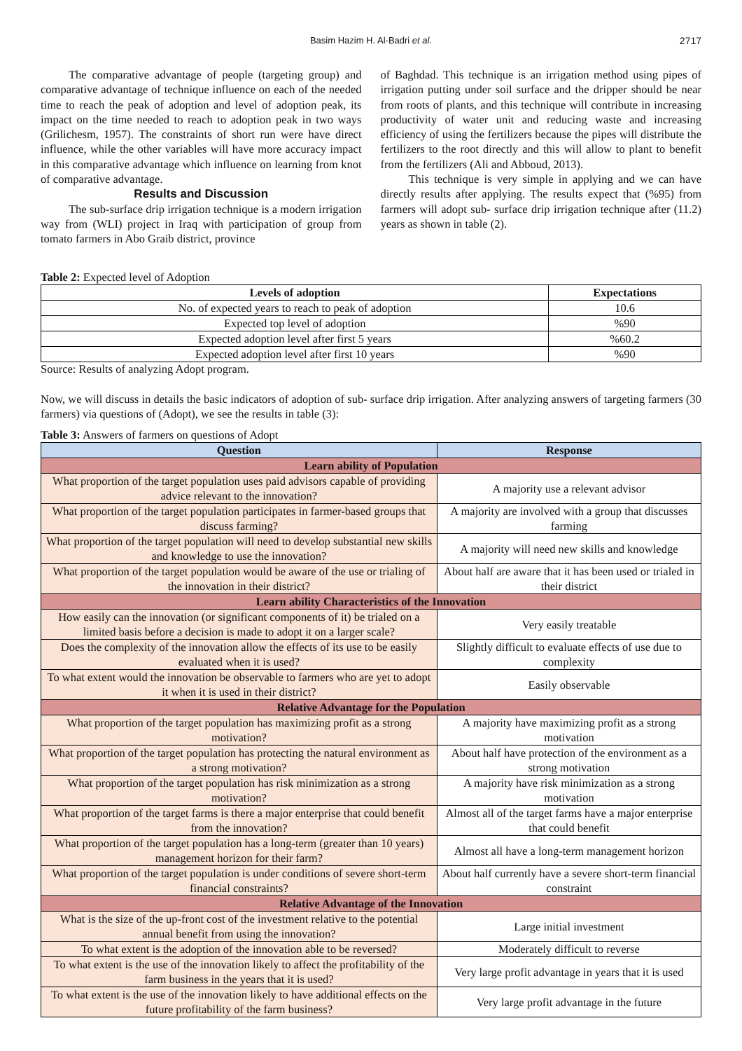Basim Hazim H. Al-Badri et al. 2717
The comparative advantage of people (targeting group) and comparative advantage of technique influence on each of the needed time to reach the peak of adoption and level of adoption peak, its impact on the time needed to reach to adoption peak in two ways (Grilichesm, 1957). The constraints of short run were have direct influence, while the other variables will have more accuracy impact in this comparative advantage which influence on learning from knot of comparative advantage.
Results and Discussion
The sub-surface drip irrigation technique is a modern irrigation way from (WLI) project in Iraq with participation of group from tomato farmers in Abo Graib district, province
of Baghdad. This technique is an irrigation method using pipes of irrigation putting under soil surface and the dripper should be near from roots of plants, and this technique will contribute in increasing productivity of water unit and reducing waste and increasing efficiency of using the fertilizers because the pipes will distribute the fertilizers to the root directly and this will allow to plant to benefit from the fertilizers (Ali and Abboud, 2013).
This technique is very simple in applying and we can have directly results after applying. The results expect that (%95) from farmers will adopt sub- surface drip irrigation technique after (11.2) years as shown in table (2).
Table 2: Expected level of Adoption
| Levels of adoption | Expectations |
| --- | --- |
| No. of expected years to reach to peak of adoption | 10.6 |
| Expected top level of adoption | %90 |
| Expected adoption level after first 5 years | %60.2 |
| Expected adoption level after first 10 years | %90 |
Source: Results of analyzing Adopt program.
Now, we will discuss in details the basic indicators of adoption of sub- surface drip irrigation. After analyzing answers of targeting farmers (30 farmers) via questions of (Adopt), we see the results in table (3):
Table 3: Answers of farmers on questions of Adopt
| Question | Response |
| --- | --- |
| Learn ability of Population | |
| What proportion of the target population uses paid advisors capable of providing advice relevant to the innovation? | A majority use a relevant advisor |
| What proportion of the target population participates in farmer-based groups that discuss farming? | A majority are involved with a group that discusses farming |
| What proportion of the target population will need to develop substantial new skills and knowledge to use the innovation? | A majority will need new skills and knowledge |
| What proportion of the target population would be aware of the use or trialing of the innovation in their district? | About half are aware that it has been used or trialed in their district |
| Learn ability Characteristics of the Innovation | |
| How easily can the innovation (or significant components of it) be trialed on a limited basis before a decision is made to adopt it on a larger scale? | Very easily treatable |
| Does the complexity of the innovation allow the effects of its use to be easily evaluated when it is used? | Slightly difficult to evaluate effects of use due to complexity |
| To what extent would the innovation be observable to farmers who are yet to adopt it when it is used in their district? | Easily observable |
| Relative Advantage for the Population | |
| What proportion of the target population has maximizing profit as a strong motivation? | A majority have maximizing profit as a strong motivation |
| What proportion of the target population has protecting the natural environment as a strong motivation? | About half have protection of the environment as a strong motivation |
| What proportion of the target population has risk minimization as a strong motivation? | A majority have risk minimization as a strong motivation |
| What proportion of the target farms is there a major enterprise that could benefit from the innovation? | Almost all of the target farms have a major enterprise that could benefit |
| What proportion of the target population has a long-term (greater than 10 years) management horizon for their farm? | Almost all have a long-term management horizon |
| What proportion of the target population is under conditions of severe short-term financial constraints? | About half currently have a severe short-term financial constraint |
| Relative Advantage of the Innovation | |
| What is the size of the up-front cost of the investment relative to the potential annual benefit from using the innovation? | Large initial investment |
| To what extent is the adoption of the innovation able to be reversed? | Moderately difficult to reverse |
| To what extent is the use of the innovation likely to affect the profitability of the farm business in the years that it is used? | Very large profit advantage in years that it is used |
| To what extent is the use of the innovation likely to have additional effects on the future profitability of the farm business? | Very large profit advantage in the future |